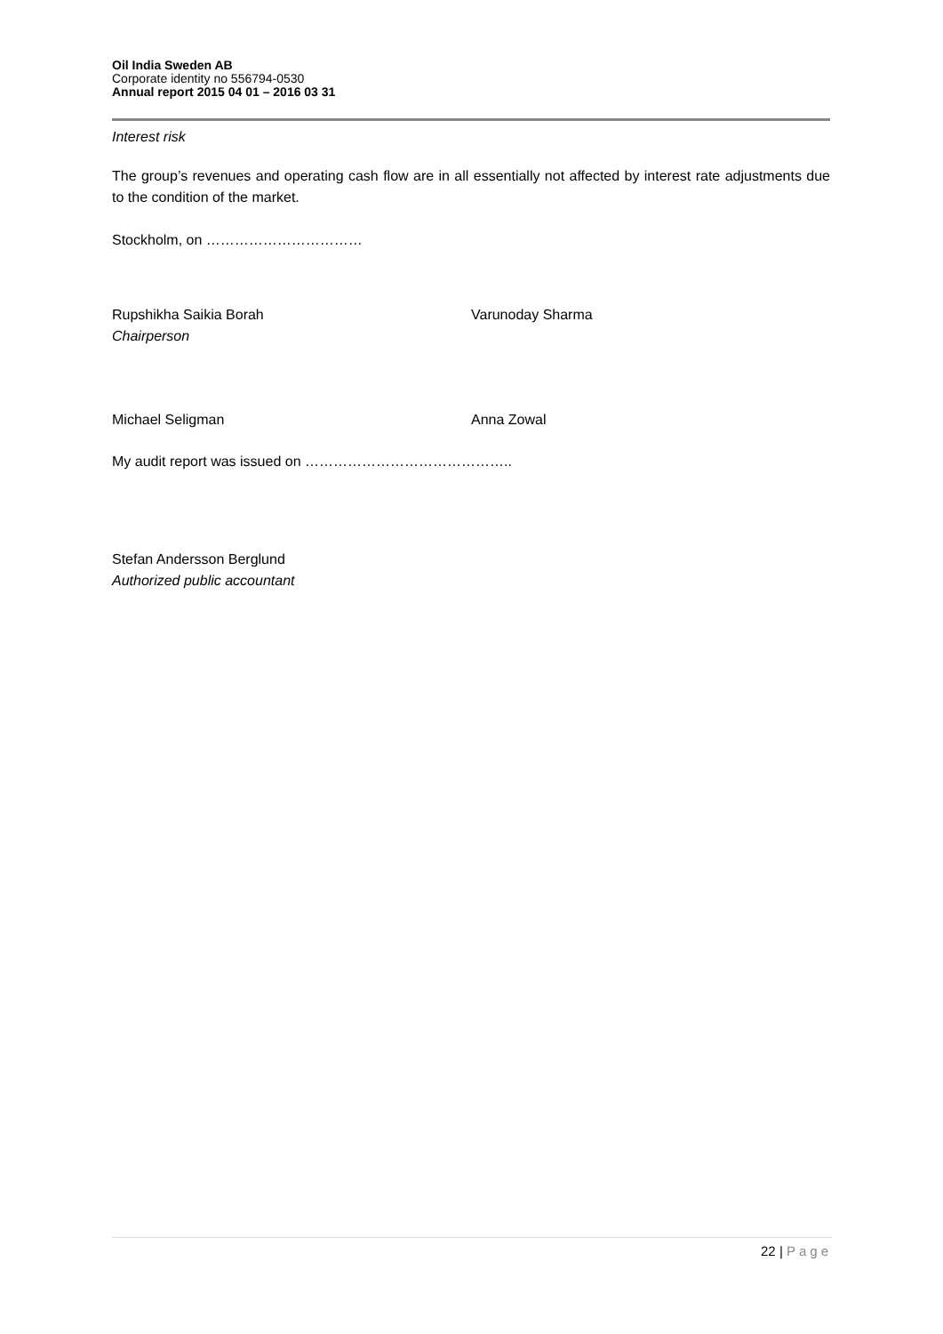Oil India Sweden AB
Corporate identity no 556794-0530
Annual report 2015 04 01 – 2016 03 31
Interest risk
The group’s revenues and operating cash flow are in all essentially not affected by interest rate adjustments due to the condition of the market.
Stockholm, on ……………………………
Rupshikha Saikia Borah
Chairperson
Varunoday Sharma
Michael Seligman Anna Zowal
My audit report was issued on ……………………………………..
Stefan Andersson Berglund
Authorized public accountant
22 | Page